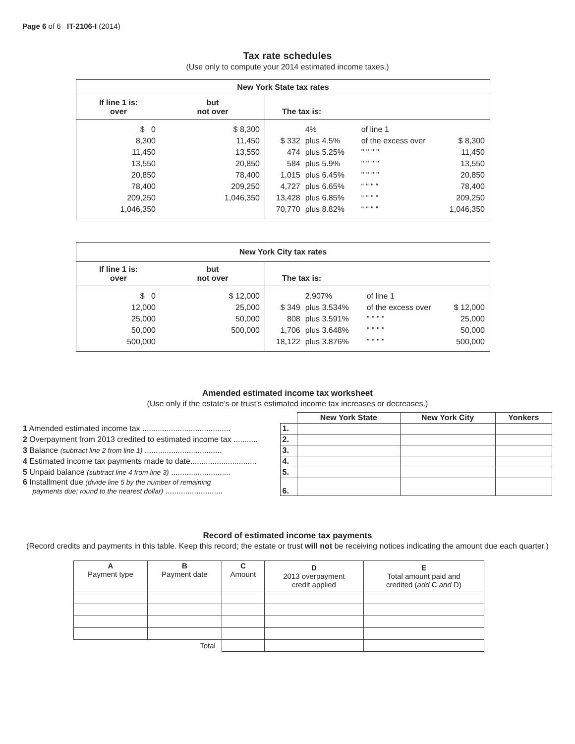Page 6 of 6 IT-2106-I (2014)
Tax rate schedules
(Use only to compute your 2014 estimated income taxes.)
| New York State tax rates | | |
| --- | --- | --- |
| If line 1 is: over | but not over | The tax is: |
| $ 0 8,300 11,450 13,550 20,850 78,400 209,250 1,046,350 | $ 8,300 11,450 13,550 20,850 78,400 209,250 1,046,350 | / $ 332 474 584 1,015 4,727 13,428 70,770 / 4% plus 4.5% plus 5.25% plus 5.9% plus 6.45% plus 6.65% plus 6.85% plus 8.82% / of line 1 of the excess over " " " " " " " " " " " " “ “ “ “ “ “ “ “ “ “ “ “ / $ 8,300 11,450 13,550 20,850 78,400 209,250 1,046,350 / |
| New York City tax rates | | |
| --- | --- | --- |
| If line 1 is: over | but not over | The tax is: |
| $ 0 12,000 25,000 50,000 500,000 | $ 12,000 25,000 50,000 500,000 | / $ 349 808 1,706 18,122 / 2.907% plus 3.534% plus 3.591% plus 3.648% plus 3.876% / of line 1 of the excess over " " " " " " " " " " " " / $ 12,000 25,000 50,000 500,000 / |
Amended estimated income tax worksheet
(Use only if the estate’s or trust’s estimated income tax increases or decreases.)
| | | New York State | New York City | Yonkers |
| 1 Amended estimated income tax ........................................ | 1. | | | |
| 2 Overpayment from 2013 credited to estimated income tax ........... | 2. | | | |
| 3 Balance (subtract line 2 from line 1) ................................... | 3. | | | |
| 4 Estimated income tax payments made to date.............................. | 4. | | | |
| 5 Unpaid balance (subtract line 4 from line 3) ........................... | 5. | | | |
| 6 Installment due (divide line 5 by the number of remaining payments due; round to the nearest dollar) .......................... | 6. | | | |
Record of estimated income tax payments
(Record credits and payments in this table. Keep this record; the estate or trust will not be receiving notices indicating the amount due each quarter.)
| A Payment type | B Payment date | C Amount | D 2013 overpayment credit applied | E Total amount paid and credited ( add C and D) |
| --- | --- | --- | --- | --- |
| Total | | | | |